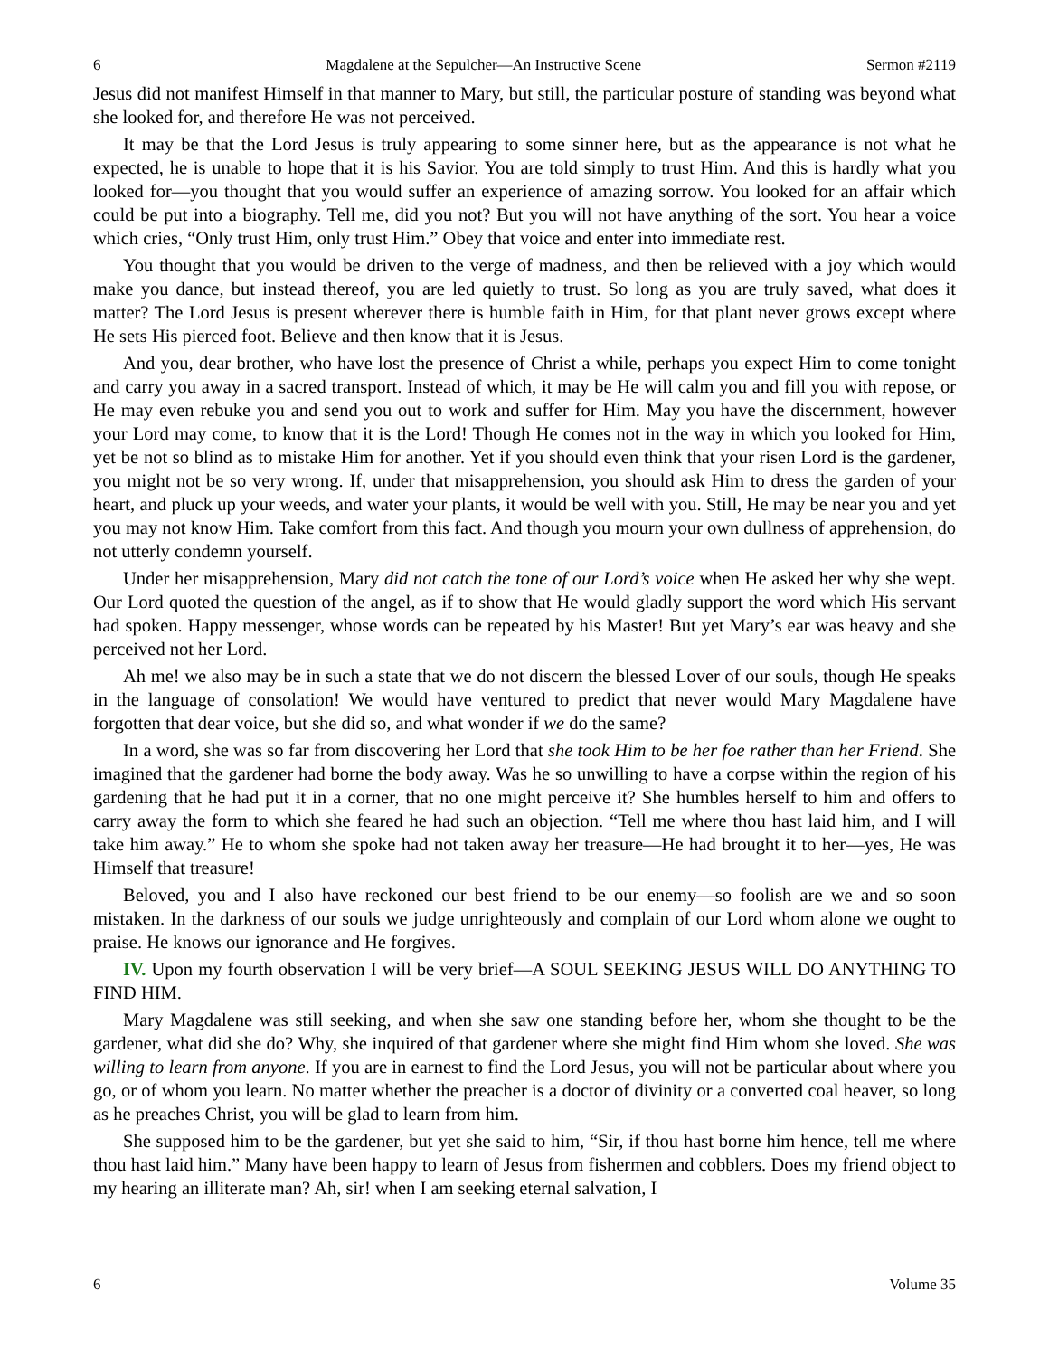6 Magdalene at the Sepulcher—An Instructive Scene Sermon #2119
Jesus did not manifest Himself in that manner to Mary, but still, the particular posture of standing was beyond what she looked for, and therefore He was not perceived.
It may be that the Lord Jesus is truly appearing to some sinner here, but as the appearance is not what he expected, he is unable to hope that it is his Savior. You are told simply to trust Him. And this is hardly what you looked for—you thought that you would suffer an experience of amazing sorrow. You looked for an affair which could be put into a biography. Tell me, did you not? But you will not have anything of the sort. You hear a voice which cries, “Only trust Him, only trust Him.” Obey that voice and enter into immediate rest.
You thought that you would be driven to the verge of madness, and then be relieved with a joy which would make you dance, but instead thereof, you are led quietly to trust. So long as you are truly saved, what does it matter? The Lord Jesus is present wherever there is humble faith in Him, for that plant never grows except where He sets His pierced foot. Believe and then know that it is Jesus.
And you, dear brother, who have lost the presence of Christ a while, perhaps you expect Him to come tonight and carry you away in a sacred transport. Instead of which, it may be He will calm you and fill you with repose, or He may even rebuke you and send you out to work and suffer for Him. May you have the discernment, however your Lord may come, to know that it is the Lord! Though He comes not in the way in which you looked for Him, yet be not so blind as to mistake Him for another. Yet if you should even think that your risen Lord is the gardener, you might not be so very wrong. If, under that misapprehension, you should ask Him to dress the garden of your heart, and pluck up your weeds, and water your plants, it would be well with you. Still, He may be near you and yet you may not know Him. Take comfort from this fact. And though you mourn your own dullness of apprehension, do not utterly condemn yourself.
Under her misapprehension, Mary did not catch the tone of our Lord’s voice when He asked her why she wept. Our Lord quoted the question of the angel, as if to show that He would gladly support the word which His servant had spoken. Happy messenger, whose words can be repeated by his Master! But yet Mary’s ear was heavy and she perceived not her Lord.
Ah me! we also may be in such a state that we do not discern the blessed Lover of our souls, though He speaks in the language of consolation! We would have ventured to predict that never would Mary Magdalene have forgotten that dear voice, but she did so, and what wonder if we do the same?
In a word, she was so far from discovering her Lord that she took Him to be her foe rather than her Friend. She imagined that the gardener had borne the body away. Was he so unwilling to have a corpse within the region of his gardening that he had put it in a corner, that no one might perceive it? She humbles herself to him and offers to carry away the form to which she feared he had such an objection. “Tell me where thou hast laid him, and I will take him away.” He to whom she spoke had not taken away her treasure—He had brought it to her—yes, He was Himself that treasure!
Beloved, you and I also have reckoned our best friend to be our enemy—so foolish are we and so soon mistaken. In the darkness of our souls we judge unrighteously and complain of our Lord whom alone we ought to praise. He knows our ignorance and He forgives.
IV. Upon my fourth observation I will be very brief—A SOUL SEEKING JESUS WILL DO ANYTHING TO FIND HIM.
Mary Magdalene was still seeking, and when she saw one standing before her, whom she thought to be the gardener, what did she do? Why, she inquired of that gardener where she might find Him whom she loved. She was willing to learn from anyone. If you are in earnest to find the Lord Jesus, you will not be particular about where you go, or of whom you learn. No matter whether the preacher is a doctor of divinity or a converted coal heaver, so long as he preaches Christ, you will be glad to learn from him.
She supposed him to be the gardener, but yet she said to him, “Sir, if thou hast borne him hence, tell me where thou hast laid him.” Many have been happy to learn of Jesus from fishermen and cobblers. Does my friend object to my hearing an illiterate man? Ah, sir! when I am seeking eternal salvation, I
6 Volume 35